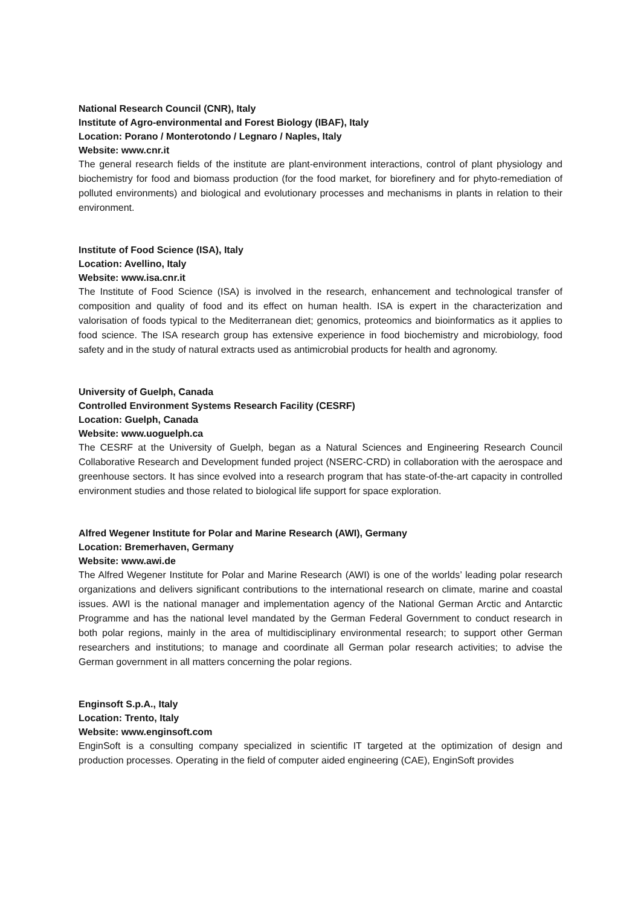National Research Council (CNR), Italy
Institute of Agro-environmental and Forest Biology (IBAF), Italy
Location: Porano / Monterotondo / Legnaro / Naples, Italy
Website: www.cnr.it
The general research fields of the institute are plant-environment interactions, control of plant physiology and biochemistry for food and biomass production (for the food market, for biorefinery and for phyto-remediation of polluted environments) and biological and evolutionary processes and mechanisms in plants in relation to their environment.
Institute of Food Science (ISA), Italy
Location: Avellino, Italy
Website: www.isa.cnr.it
The Institute of Food Science (ISA) is involved in the research, enhancement and technological transfer of composition and quality of food and its effect on human health. ISA is expert in the characterization and valorisation of foods typical to the Mediterranean diet; genomics, proteomics and bioinformatics as it applies to food science. The ISA research group has extensive experience in food biochemistry and microbiology, food safety and in the study of natural extracts used as antimicrobial products for health and agronomy.
University of Guelph, Canada
Controlled Environment Systems Research Facility (CESRF)
Location: Guelph, Canada
Website: www.uoguelph.ca
The CESRF at the University of Guelph, began as a Natural Sciences and Engineering Research Council Collaborative Research and Development funded project (NSERC-CRD) in collaboration with the aerospace and greenhouse sectors. It has since evolved into a research program that has state-of-the-art capacity in controlled environment studies and those related to biological life support for space exploration.
Alfred Wegener Institute for Polar and Marine Research (AWI), Germany
Location: Bremerhaven, Germany
Website: www.awi.de
The Alfred Wegener Institute for Polar and Marine Research (AWI) is one of the worlds’ leading polar research organizations and delivers significant contributions to the international research on climate, marine and coastal issues. AWI is the national manager and implementation agency of the National German Arctic and Antarctic Programme and has the national level mandated by the German Federal Government to conduct research in both polar regions, mainly in the area of multidisciplinary environmental research; to support other German researchers and institutions; to manage and coordinate all German polar research activities; to advise the German government in all matters concerning the polar regions.
Enginsoft S.p.A., Italy
Location: Trento, Italy
Website: www.enginsoft.com
EnginSoft is a consulting company specialized in scientific IT targeted at the optimization of design and production processes. Operating in the field of computer aided engineering (CAE), EnginSoft provides